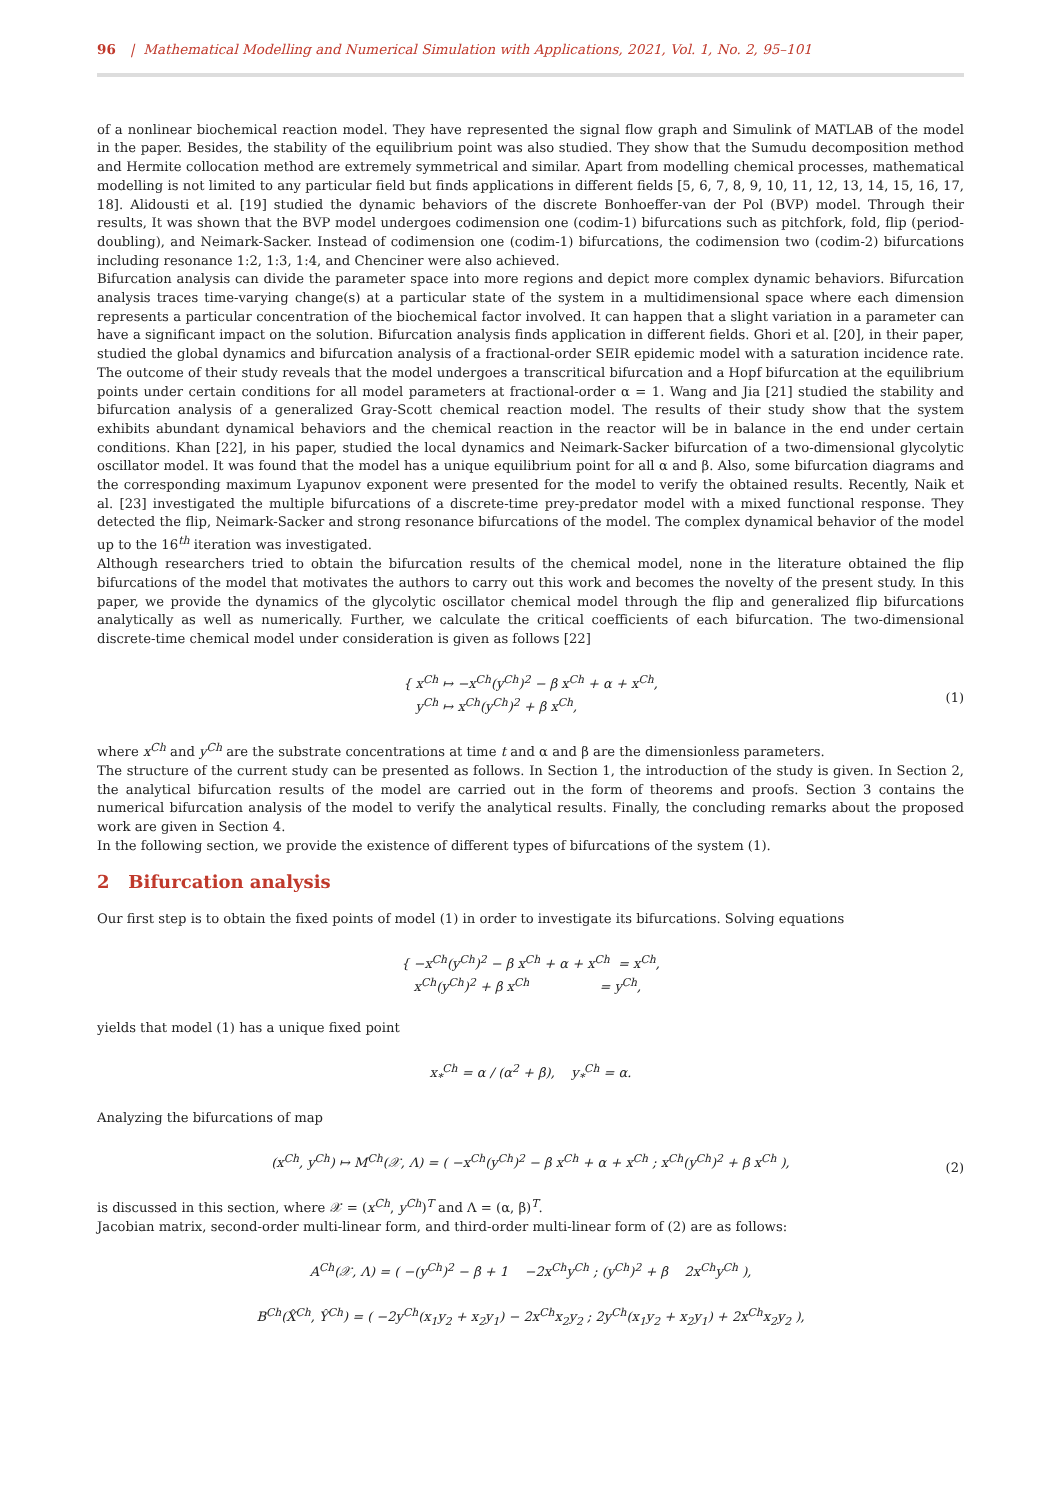96 | Mathematical Modelling and Numerical Simulation with Applications, 2021, Vol. 1, No. 2, 95–101
of a nonlinear biochemical reaction model. They have represented the signal flow graph and Simulink of MATLAB of the model in the paper. Besides, the stability of the equilibrium point was also studied. They show that the Sumudu decomposition method and Hermite collocation method are extremely symmetrical and similar. Apart from modelling chemical processes, mathematical modelling is not limited to any particular field but finds applications in different fields [5, 6, 7, 8, 9, 10, 11, 12, 13, 14, 15, 16, 17, 18]. Alidousti et al. [19] studied the dynamic behaviors of the discrete Bonhoeffer-van der Pol (BVP) model. Through their results, It was shown that the BVP model undergoes codimension one (codim-1) bifurcations such as pitchfork, fold, flip (period-doubling), and Neimark-Sacker. Instead of codimension one (codim-1) bifurcations, the codimension two (codim-2) bifurcations including resonance 1:2, 1:3, 1:4, and Chenciner were also achieved.
Bifurcation analysis can divide the parameter space into more regions and depict more complex dynamic behaviors. Bifurcation analysis traces time-varying change(s) at a particular state of the system in a multidimensional space where each dimension represents a particular concentration of the biochemical factor involved. It can happen that a slight variation in a parameter can have a significant impact on the solution. Bifurcation analysis finds application in different fields. Ghori et al. [20], in their paper, studied the global dynamics and bifurcation analysis of a fractional-order SEIR epidemic model with a saturation incidence rate. The outcome of their study reveals that the model undergoes a transcritical bifurcation and a Hopf bifurcation at the equilibrium points under certain conditions for all model parameters at fractional-order α = 1. Wang and Jia [21] studied the stability and bifurcation analysis of a generalized Gray-Scott chemical reaction model. The results of their study show that the system exhibits abundant dynamical behaviors and the chemical reaction in the reactor will be in balance in the end under certain conditions. Khan [22], in his paper, studied the local dynamics and Neimark-Sacker bifurcation of a two-dimensional glycolytic oscillator model. It was found that the model has a unique equilibrium point for all α and β. Also, some bifurcation diagrams and the corresponding maximum Lyapunov exponent were presented for the model to verify the obtained results. Recently, Naik et al. [23] investigated the multiple bifurcations of a discrete-time prey-predator model with a mixed functional response. They detected the flip, Neimark-Sacker and strong resonance bifurcations of the model. The complex dynamical behavior of the model up to the 16<sup>th</sup> iteration was investigated.
Although researchers tried to obtain the bifurcation results of the chemical model, none in the literature obtained the flip bifurcations of the model that motivates the authors to carry out this work and becomes the novelty of the present study. In this paper, we provide the dynamics of the glycolytic oscillator chemical model through the flip and generalized flip bifurcations analytically as well as numerically. Further, we calculate the critical coefficients of each bifurcation. The two-dimensional discrete-time chemical model under consideration is given as follows [22]
{ x<sup>Ch</sup> ↦ −x<sup>Ch</sup>(y<sup>Ch</sup>)<sup>2</sup> − β x<sup>Ch</sup> + α + x<sup>Ch</sup>,
y<sup>Ch</sup> ↦ x<sup>Ch</sup>(y<sup>Ch</sup>)<sup>2</sup> + β x<sup>Ch</sup>,
(1)
where x<sup>Ch</sup> and y<sup>Ch</sup> are the substrate concentrations at time t and α and β are the dimensionless parameters.
The structure of the current study can be presented as follows. In Section 1, the introduction of the study is given. In Section 2, the analytical bifurcation results of the model are carried out in the form of theorems and proofs. Section 3 contains the numerical bifurcation analysis of the model to verify the analytical results. Finally, the concluding remarks about the proposed work are given in Section 4.
In the following section, we provide the existence of different types of bifurcations of the system (1).
2 Bifurcation analysis
Our first step is to obtain the fixed points of model (1) in order to investigate its bifurcations. Solving equations
{ −x<sup>Ch</sup>(y<sup>Ch</sup>)<sup>2</sup> − β x<sup>Ch</sup> + α + x<sup>Ch</sup> = x<sup>Ch</sup>,
x<sup>Ch</sup>(y<sup>Ch</sup>)<sup>2</sup> + β x<sup>Ch</sup> = y<sup>Ch</sup>,
yields that model (1) has a unique fixed point
x<sub>*</sub><sup>Ch</sup> = α / (α<sup>2</sup> + β), y<sub>*</sub><sup>Ch</sup> = α.
Analyzing the bifurcations of map
(x<sup>Ch</sup>, y<sup>Ch</sup>) ↦ M<sup>Ch</sup>(𝒳, Λ) = ( −x<sup>Ch</sup>(y<sup>Ch</sup>)<sup>2</sup> − β x<sup>Ch</sup> + α + x<sup>Ch</sup> ; x<sup>Ch</sup>(y<sup>Ch</sup>)<sup>2</sup> + β x<sup>Ch</sup> ),
(2)
is discussed in this section, where 𝒳 = (x<sup>Ch</sup>, y<sup>Ch</sup>)<sup>T</sup> and Λ = (α, β)<sup>T</sup>.
Jacobian matrix, second-order multi-linear form, and third-order multi-linear form of (2) are as follows:
A<sup>Ch</sup>(𝒳, Λ) = ( −(y<sup>Ch</sup>)<sup>2</sup> − β + 1 −2x<sup>Ch</sup>y<sup>Ch</sup> ; (y<sup>Ch</sup>)<sup>2</sup> + β 2x<sup>Ch</sup>y<sup>Ch</sup> ),
B<sup>Ch</sup>(X̂<sup>Ch</sup>, Ŷ<sup>Ch</sup>) = ( −2y<sup>Ch</sup>(x<sub>1</sub>y<sub>2</sub> + x<sub>2</sub>y<sub>1</sub>) − 2x<sup>Ch</sup>x<sub>2</sub>y<sub>2</sub> ; 2y<sup>Ch</sup>(x<sub>1</sub>y<sub>2</sub> + x<sub>2</sub>y<sub>1</sub>) + 2x<sup>Ch</sup>x<sub>2</sub>y<sub>2</sub> ),